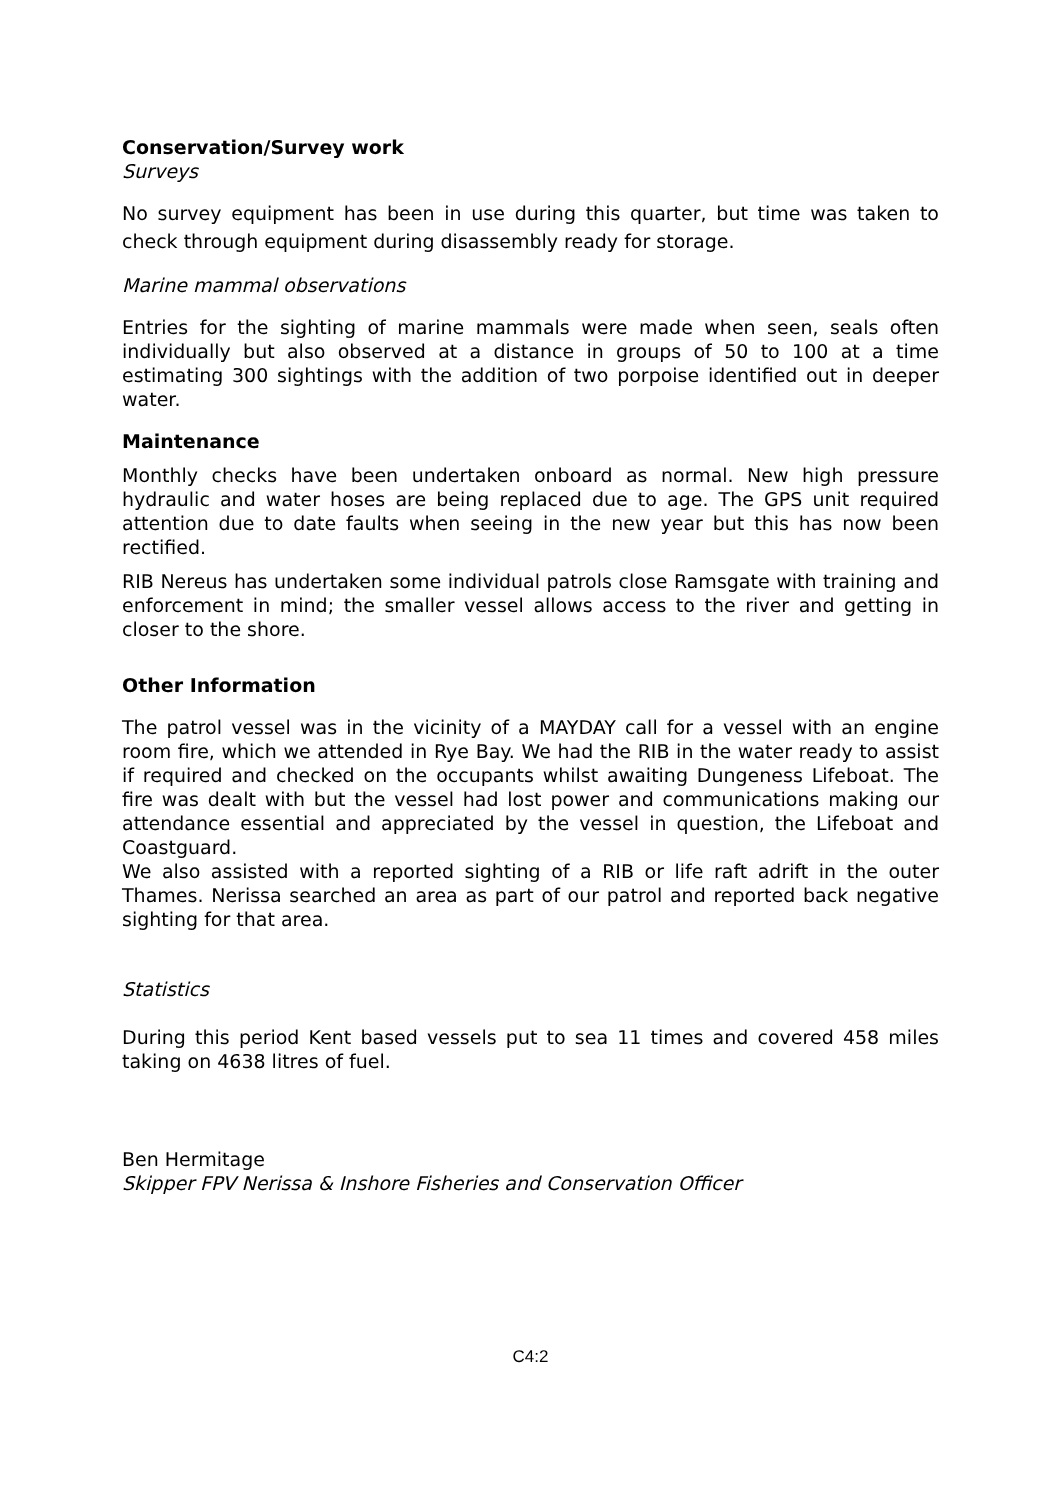Conservation/Survey work
Surveys
No survey equipment has been in use during this quarter, but time was taken to check through equipment during disassembly ready for storage.
Marine mammal observations
Entries for the sighting of marine mammals were made when seen, seals often individually but also observed at a distance in groups of 50 to 100 at a time estimating 300 sightings with the addition of two porpoise identified out in deeper water.
Maintenance
Monthly checks have been undertaken onboard as normal. New high pressure hydraulic and water hoses are being replaced due to age. The GPS unit required attention due to date faults when seeing in the new year but this has now been rectified.
RIB Nereus has undertaken some individual patrols close Ramsgate with training and enforcement in mind; the smaller vessel allows access to the river and getting in closer to the shore.
Other Information
The patrol vessel was in the vicinity of a MAYDAY call for a vessel with an engine room fire, which we attended in Rye Bay. We had the RIB in the water ready to assist if required and checked on the occupants whilst awaiting Dungeness Lifeboat. The fire was dealt with but the vessel had lost power and communications making our attendance essential and appreciated by the vessel in question, the Lifeboat and Coastguard.
We also assisted with a reported sighting of a RIB or life raft adrift in the outer Thames. Nerissa searched an area as part of our patrol and reported back negative sighting for that area.
Statistics
During this period Kent based vessels put to sea 11 times and covered 458 miles taking on 4638 litres of fuel.
Ben Hermitage
Skipper FPV Nerissa & Inshore Fisheries and Conservation Officer
C4:2